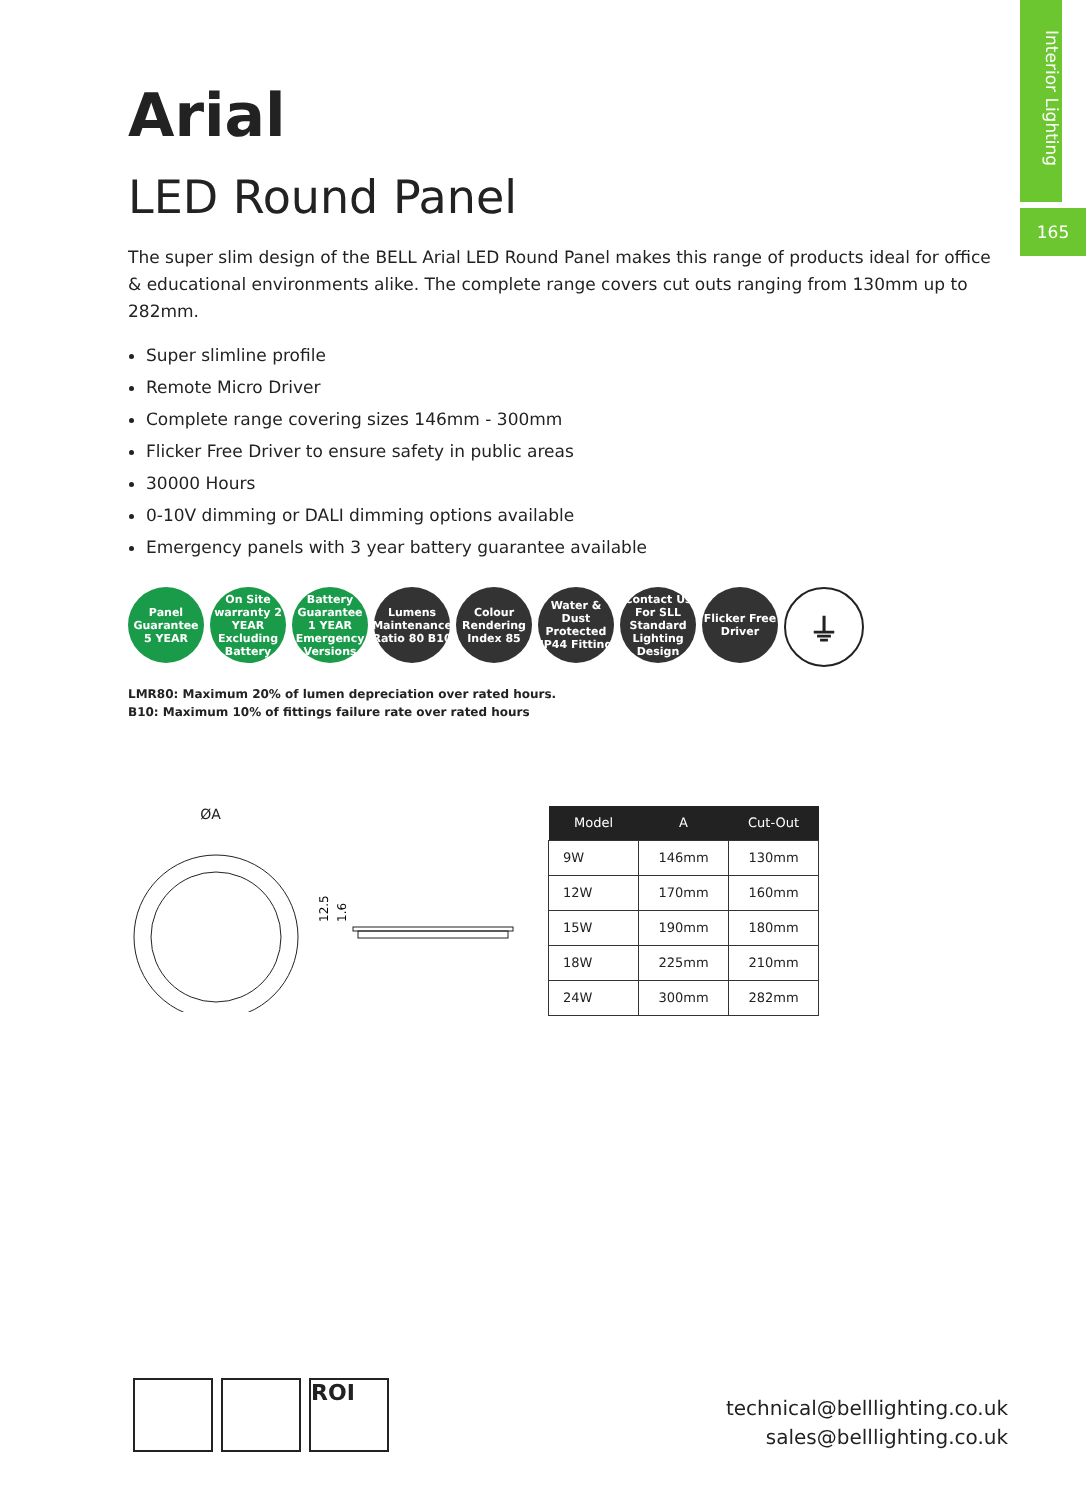Interior Lighting
165
Arial
LED Round Panel
The super slim design of the BELL Arial LED Round Panel makes this range of products ideal for office & educational environments alike. The complete range covers cut outs ranging from 130mm up to 282mm.
Super slimline profile
Remote Micro Driver
Complete range covering sizes 146mm - 300mm
Flicker Free Driver to ensure safety in public areas
30000 Hours
0-10V dimming or DALI dimming options available
Emergency panels with 3 year battery guarantee available
Panel Guarantee 5 YEAR
On Site warranty 2 YEAR Excluding Battery
Battery Guarantee 1 YEAR Emergency Versions
Lumens Maintenance Ratio 80 B10
Colour Rendering Index 85
Water & Dust Protected IP44 Fitting
Contact Us For SLL Standard Lighting Design
Flicker Free Driver
⏚
LMR80: Maximum 20% of lumen depreciation over rated hours.
B10: Maximum 10% of fittings failure rate over rated hours
ØA
12.5
1.6
| Model | A | Cut-Out |
| --- | --- | --- |
| 9W | 146mm | 130mm |
| 12W | 170mm | 160mm |
| 15W | 190mm | 180mm |
| 18W | 225mm | 210mm |
| 24W | 300mm | 282mm |
ROI
technical@belllighting.co.uk
sales@belllighting.co.uk